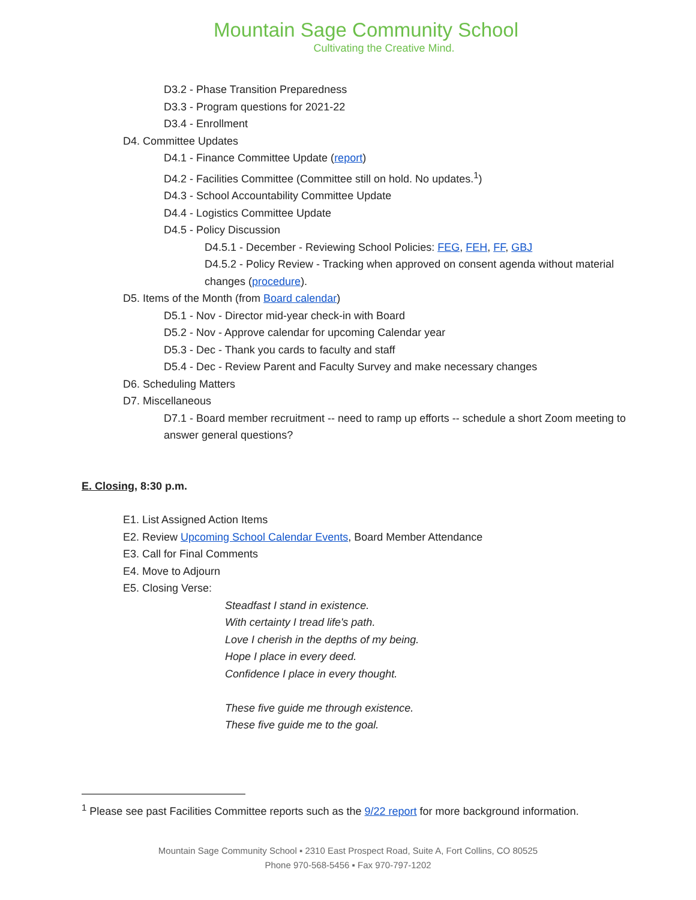Mountain Sage Community School
Cultivating the Creative Mind.
D3.2 - Phase Transition Preparedness
D3.3 - Program questions for 2021-22
D3.4 - Enrollment
D4. Committee Updates
D4.1 - Finance Committee Update (report)
D4.2 - Facilities Committee (Committee still on hold. No updates.<sup>1</sup>)
D4.3 - School Accountability Committee Update
D4.4 - Logistics Committee Update
D4.5 - Policy Discussion
D4.5.1 - December - Reviewing School Policies: FEG, FEH, FF, GBJ
D4.5.2 - Policy Review - Tracking when approved on consent agenda without material changes (procedure).
D5. Items of the Month (from Board calendar)
D5.1 - Nov - Director mid-year check-in with Board
D5.2 - Nov - Approve calendar for upcoming Calendar year
D5.3 - Dec - Thank you cards to faculty and staff
D5.4 - Dec - Review Parent and Faculty Survey and make necessary changes
D6. Scheduling Matters
D7. Miscellaneous
D7.1 - Board member recruitment -- need to ramp up efforts -- schedule a short Zoom meeting to answer general questions?
E. Closing, 8:30 p.m.
E1. List Assigned Action Items
E2. Review Upcoming School Calendar Events, Board Member Attendance
E3. Call for Final Comments
E4. Move to Adjourn
E5. Closing Verse:
Steadfast I stand in existence.
With certainty I tread life's path.
Love I cherish in the depths of my being.
Hope I place in every deed.
Confidence I place in every thought.
These five guide me through existence.
These five guide me to the goal.
<sup>1</sup> Please see past Facilities Committee reports such as the 9/22 report for more background information.
Mountain Sage Community School ▪ 2310 East Prospect Road, Suite A, Fort Collins, CO 80525
Phone 970-568-5456 ▪ Fax 970-797-1202